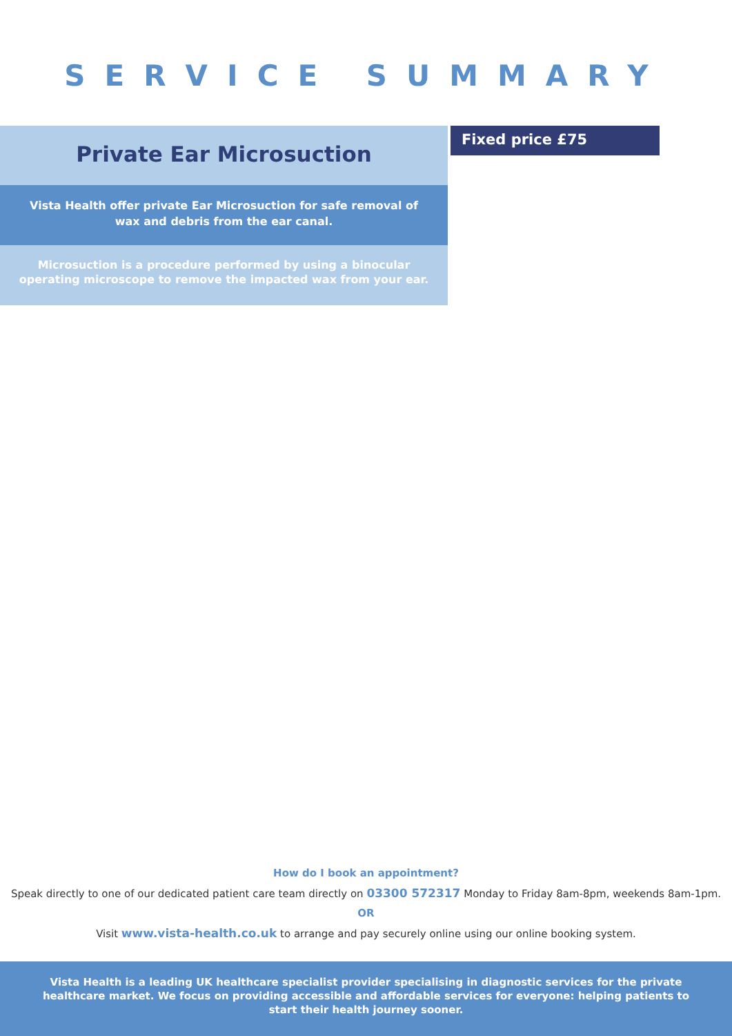SERVICE SUMMARY
Private Ear Microsuction
Vista Health offer private Ear Microsuction for safe removal of wax and debris from the ear canal.
Microsuction is a procedure performed by using a binocular operating microscope to remove the impacted wax from your ear.
Fixed price £75
How do I book an appointment?
Speak directly to one of our dedicated patient care team directly on 03300 572317 Monday to Friday 8am-8pm, weekends 8am-1pm.
OR
Visit www.vista-health.co.uk to arrange and pay securely online using our online booking system.
Vista Health is a leading UK healthcare specialist provider specialising in diagnostic services for the private healthcare market. We focus on providing accessible and affordable services for everyone: helping patients to start their health journey sooner.